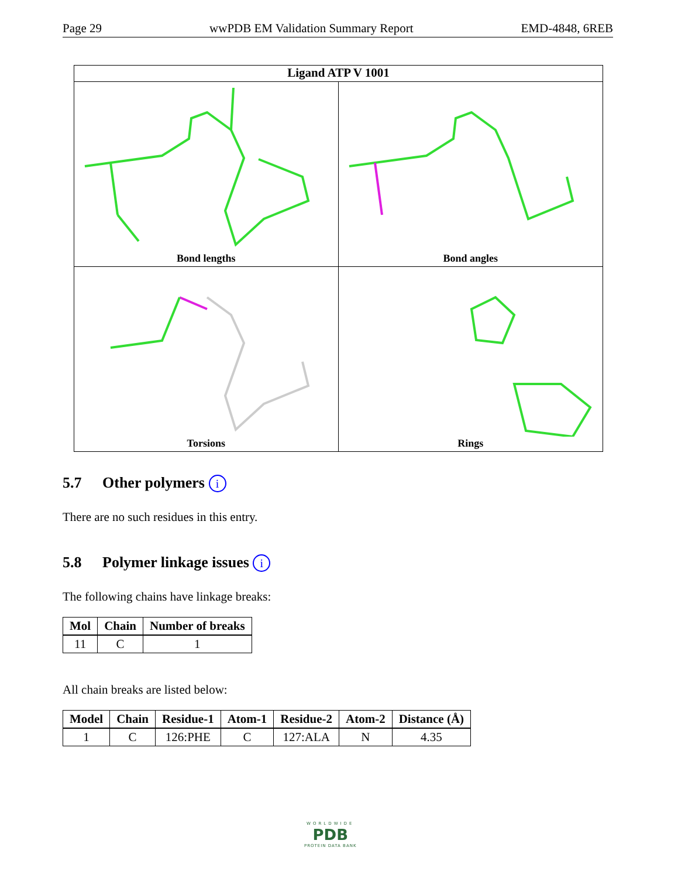Page 29 wwPDB EM Validation Summary Report EMD-4848, 6REB
Ligand ATP V 1001
Bond lengths
Bond angles
Torsions
Rings
5.7 Other polymers i
There are no such residues in this entry.
5.8 Polymer linkage issues i
The following chains have linkage breaks:
| Mol | Chain | Number of breaks |
| --- | --- | --- |
| 11 | C | 1 |
All chain breaks are listed below:
| Model | Chain | Residue-1 | Atom-1 | Residue-2 | Atom-2 | Distance (Å) |
| --- | --- | --- | --- | --- | --- | --- |
| 1 | C | 126:PHE | C | 127:ALA | N | 4.35 |
WORLDWIDE
PDB
PROTEIN DATA BANK